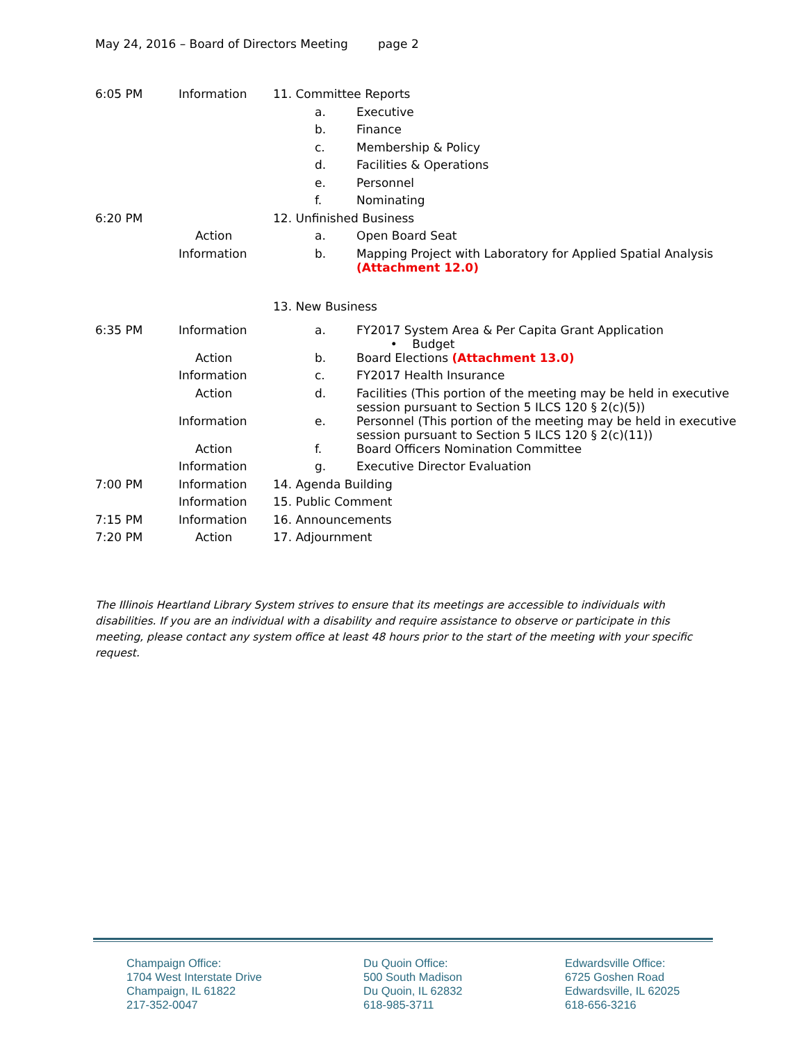May 24, 2016 – Board of Directors Meeting page 2
| 6:05 PM | Information | 11. Committee Reports | |
| | | a. | Executive |
| | | b. | Finance |
| | | c. | Membership & Policy |
| | | d. | Facilities & Operations |
| | | e. | Personnel |
| | | f. | Nominating |
| 6:20 PM | | 12. Unfinished Business | |
| | Action | a. | Open Board Seat |
| | Information | b. | Mapping Project with Laboratory for Applied Spatial Analysis (Attachment 12.0) |
| | | 13. New Business | |
| 6:35 PM | Information | a. | FY2017 System Area & Per Capita Grant Application • Budget |
| | Action | b. | Board Elections (Attachment 13.0) |
| | Information | c. | FY2017 Health Insurance |
| | Action | d. | Facilities (This portion of the meeting may be held in executive session pursuant to Section 5 ILCS 120 § 2(c)(5)) |
| | Information | e. | Personnel (This portion of the meeting may be held in executive session pursuant to Section 5 ILCS 120 § 2(c)(11)) |
| | Action | f. | Board Officers Nomination Committee |
| | Information | g. | Executive Director Evaluation |
| 7:00 PM | Information | 14. Agenda Building | |
| | Information | 15. Public Comment | |
| 7:15 PM | Information | 16. Announcements | |
| 7:20 PM | Action | 17. Adjournment | |
The Illinois Heartland Library System strives to ensure that its meetings are accessible to individuals with disabilities. If you are an individual with a disability and require assistance to observe or participate in this meeting, please contact any system office at least 48 hours prior to the start of the meeting with your specific request.
Champaign Office:
1704 West Interstate Drive
Champaign, IL 61822
217-352-0047
Du Quoin Office:
500 South Madison
Du Quoin, IL 62832
618-985-3711
Edwardsville Office:
6725 Goshen Road
Edwardsville, IL 62025
618-656-3216